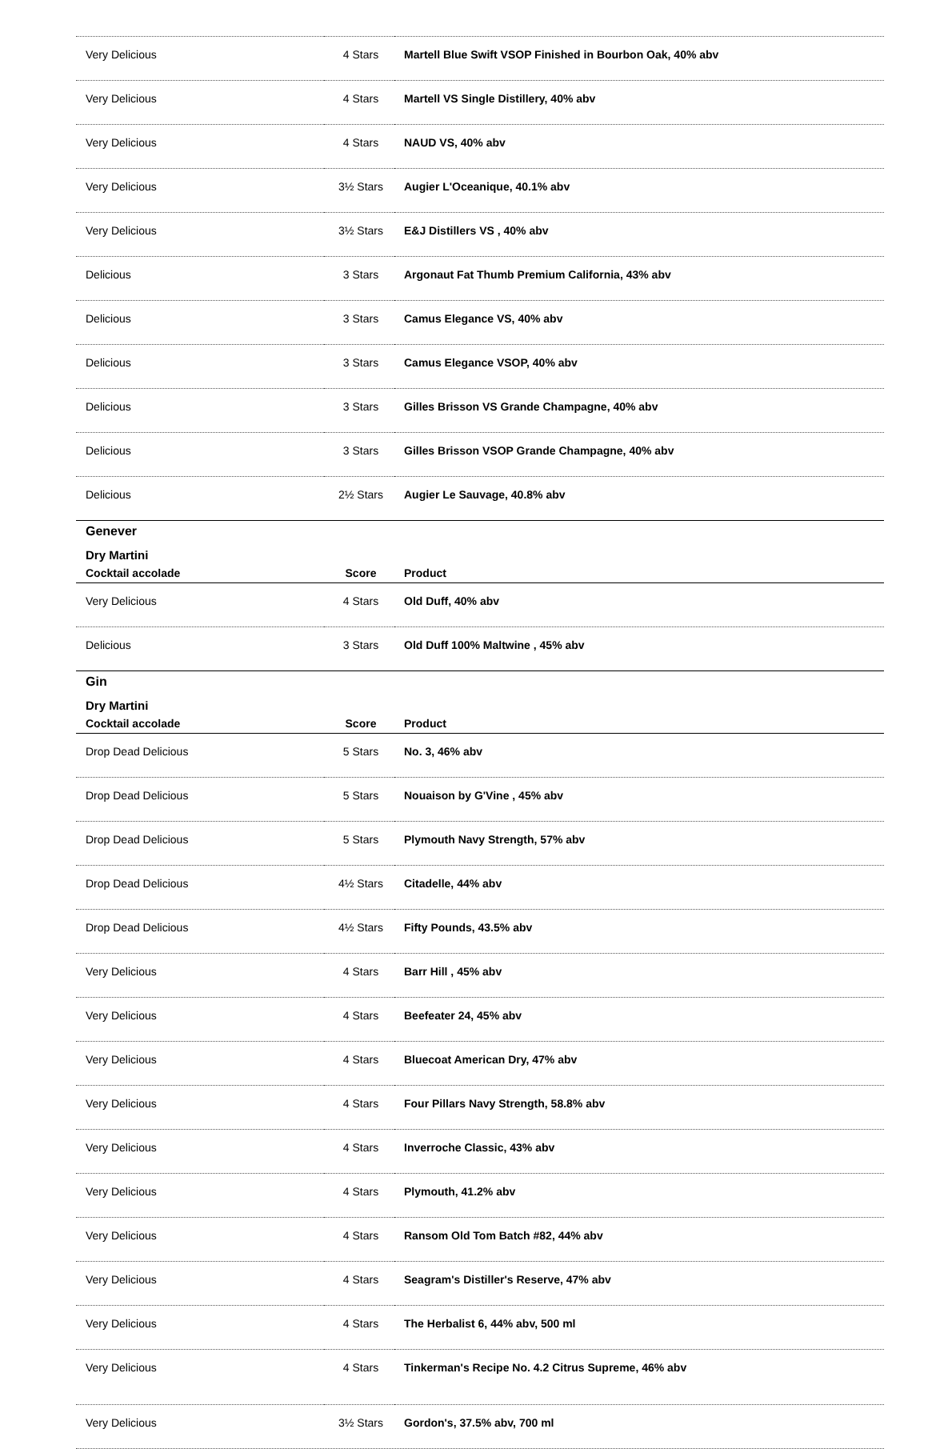| Very Delicious | 4 Stars | Martell Blue Swift VSOP Finished in Bourbon Oak, 40% abv |
| Very Delicious | 4 Stars | Martell VS Single Distillery, 40% abv |
| Very Delicious | 4 Stars | NAUD VS, 40% abv |
| Very Delicious | 3½ Stars | Augier L'Oceanique, 40.1% abv |
| Very Delicious | 3½ Stars | E&J Distillers VS , 40% abv |
| Delicious | 3 Stars | Argonaut Fat Thumb Premium California, 43% abv |
| Delicious | 3 Stars | Camus Elegance VS, 40% abv |
| Delicious | 3 Stars | Camus Elegance VSOP, 40% abv |
| Delicious | 3 Stars | Gilles Brisson VS Grande Champagne, 40% abv |
| Delicious | 3 Stars | Gilles Brisson VSOP Grande Champagne, 40% abv |
| Delicious | 2½ Stars | Augier Le Sauvage, 40.8% abv |
Genever
Dry Martini
| Cocktail accolade | Score | Product |
| --- | --- | --- |
| Very Delicious | 4 Stars | Old Duff, 40% abv |
| Delicious | 3 Stars | Old Duff 100% Maltwine , 45% abv |
Gin
Dry Martini
| Cocktail accolade | Score | Product |
| --- | --- | --- |
| Drop Dead Delicious | 5 Stars | No. 3, 46% abv |
| Drop Dead Delicious | 5 Stars | Nouaison by G'Vine , 45% abv |
| Drop Dead Delicious | 5 Stars | Plymouth Navy Strength, 57% abv |
| Drop Dead Delicious | 4½ Stars | Citadelle, 44% abv |
| Drop Dead Delicious | 4½ Stars | Fifty Pounds, 43.5% abv |
| Very Delicious | 4 Stars | Barr Hill , 45% abv |
| Very Delicious | 4 Stars | Beefeater 24, 45% abv |
| Very Delicious | 4 Stars | Bluecoat American Dry, 47% abv |
| Very Delicious | 4 Stars | Four Pillars Navy Strength, 58.8% abv |
| Very Delicious | 4 Stars | Inverroche Classic, 43% abv |
| Very Delicious | 4 Stars | Plymouth, 41.2% abv |
| Very Delicious | 4 Stars | Ransom Old Tom Batch #82, 44% abv |
| Very Delicious | 4 Stars | Seagram's Distiller's Reserve, 47% abv |
| Very Delicious | 4 Stars | The Herbalist 6, 44% abv, 500 ml |
| Very Delicious | 4 Stars | Tinkerman's Recipe No. 4.2 Citrus Supreme, 46% abv |
| Very Delicious | 3½ Stars | Gordon's, 37.5% abv, 700 ml |